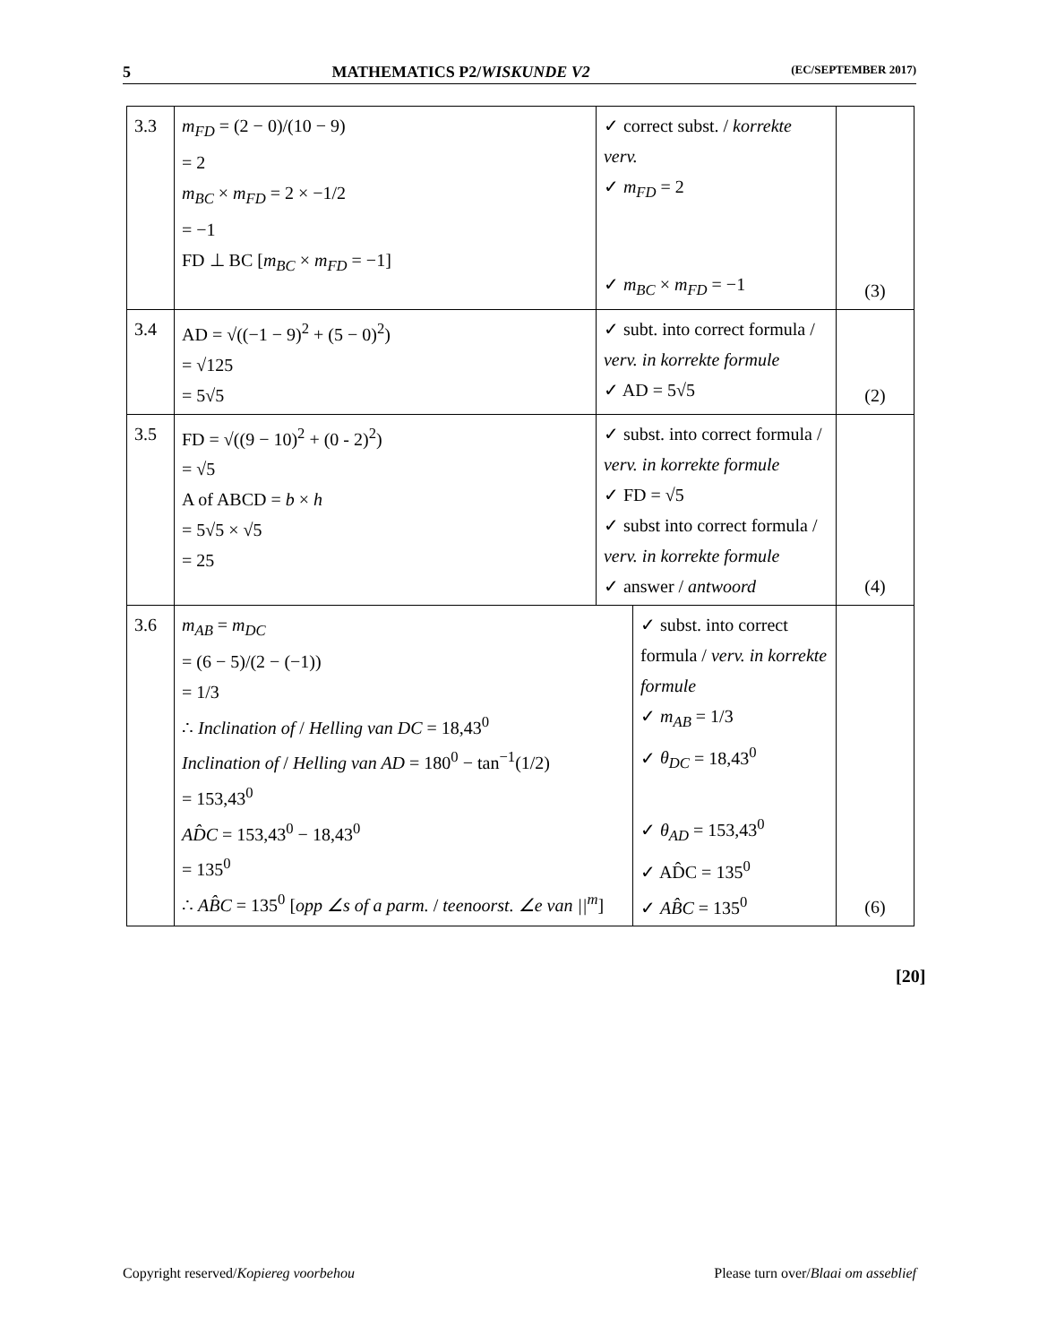5 MATHEMATICS P2/WISKUNDE V2 (EC/SEPTEMBER 2017)
| 3.3 | m<sub>FD</sub> = (2 − 0)/(10 − 9) = 2 m<sub>BC</sub> × m<sub>FD</sub> = 2 × −1/2 = −1 FD ⊥ BC [ m<sub>BC</sub> × m<sub>FD</sub> = −1] | ✓ correct subst. / korrekte verv. ✓ m<sub>FD</sub> = 2 ✓ m<sub>BC</sub> × m<sub>FD</sub> = −1 | | (3) |
| 3.4 | AD = √((−1 − 9)<sup>2</sup> + (5 − 0)<sup>2</sup>) = √125 = 5√5 | ✓ subt. into correct formula / verv. in korrekte formule ✓ AD = 5√5 | | (2) |
| 3.5 | FD = √((9 − 10)<sup>2</sup> + (0 - 2)<sup>2</sup>) = √5 A of ABCD = b × h = 5√5 × √5 = 25 | ✓ subst. into correct formula / verv. in korrekte formule ✓ FD = √5 ✓ subst into correct formula / verv. in korrekte formule ✓ answer / antwoord | | (4) |
| 3.6 | m<sub>AB</sub> = m<sub>DC</sub> = (6 − 5)/(2 − (−1)) = 1/3 ∴ Inclination of / Helling van DC = 18,43<sup>0</sup> Inclination of / Helling van AD = 180<sup>0</sup> − tan<sup>−1</sup>(1/2) = 153,43<sup>0</sup> AD̂C = 153,43<sup>0</sup> − 18,43<sup>0</sup> = 135<sup>0</sup> ∴ AB̂C = 135<sup>0</sup> [ opp ∠s of a parm. / teenoorst. ∠e van //<sup>m</sup> ] | | ✓ subst. into correct formula / verv. in korrekte formule ✓ m<sub>AB</sub> = 1/3 ✓ θ<sub>DC</sub> = 18,43<sup>0</sup> ✓ θ<sub>AD</sub> = 153,43<sup>0</sup> ✓ AD̂C = 135<sup>0</sup> ✓ AB̂C = 135<sup>0</sup> | (6) |
[20]
Copyright reserved/Kopiereg voorbehou Please turn over/Blaai om asseblief